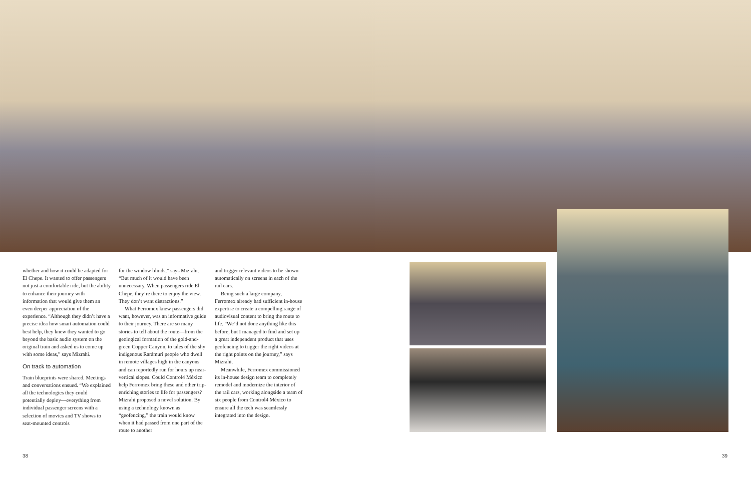whether and how it could be adapted for El Chepe. It wanted to offer passengers not just a comfortable ride, but the ability to enhance their journey with information that would give them an even deeper appreciation of the experience. “Although they didn’t have a precise idea how smart automation could best help, they knew they wanted to go beyond the basic audio system on the original train and asked us to come up with some ideas,” says Mizrahi.
On track to automation
Train blueprints were shared. Meetings and conversations ensued. “We explained all the technologies they could potentially deploy—everything from individual passenger screens with a selection of movies and TV shows to seat-mounted controls
for the window blinds,” says Mizrahi. “But much of it would have been unnecessary. When passengers ride El Chepe, they’re there to enjoy the view. They don’t want distractions.”
What Ferromex knew passengers did want, however, was an informative guide to their journey. There are so many stories to tell about the route—from the geological formation of the gold-and-green Copper Canyon, to tales of the shy indigenous Rarámuri people who dwell in remote villages high in the canyons and can reportedly run for hours up near-vertical slopes. Could Control4 México help Ferromex bring these and other trip-enriching stories to life for passengers? Mizrahi proposed a novel solution. By using a technology known as “geofencing,” the train would know when it had passed from one part of the route to another
and trigger relevant videos to be shown automatically on screens in each of the rail cars.
Being such a large company, Ferromex already had sufficient in-house expertise to create a compelling range of audiovisual content to bring the route to life. “We’d not done anything like this before, but I managed to find and set up a great independent product that uses geofencing to trigger the right videos at the right points on the journey,” says Mizrahi.
Meanwhile, Ferromex commissioned its in-house design team to completely remodel and modernize the interior of the rail cars, working alongside a team of six people from Control4 México to ensure all the tech was seamlessly integrated into the design.
38 39